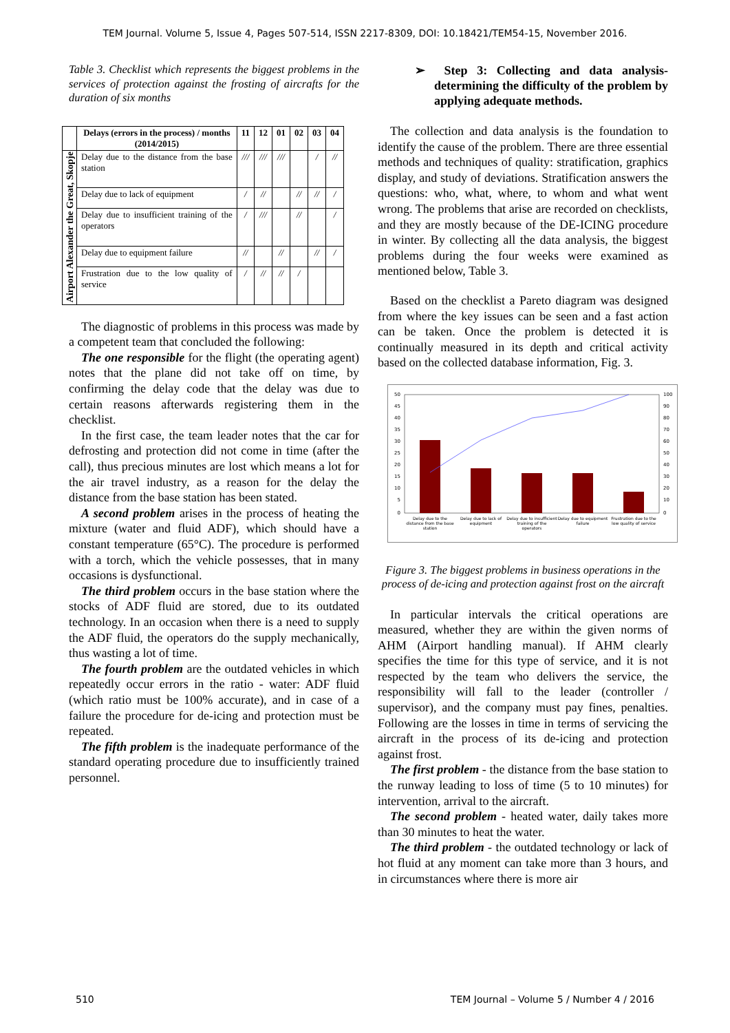TEM Journal. Volume 5, Issue 4, Pages 507-514, ISSN 2217-8309, DOI: 10.18421/TEM54-15, November 2016.
Table 3. Checklist which represents the biggest problems in the services of protection against the frosting of aircrafts for the duration of six months
| | Delays (errors in the process) / months (2014/2015) | 11 | 12 | 01 | 02 | 03 | 04 |
| --- | --- | --- | --- | --- | --- | --- | --- |
| Airport Alexander the Great, Skopje | Delay due to the distance from the base station | /// | /// | /// | | / | // |
| | Delay due to lack of equipment | / | // | | // | // | / |
| | Delay due to insufficient training of the operators | / | /// | | // | | / |
| | Delay due to equipment failure | // | | // | | // | / |
| | Frustration due to the low quality of service | / | // | // | / | | |
The diagnostic of problems in this process was made by a competent team that concluded the following:
The one responsible for the flight (the operating agent) notes that the plane did not take off on time, by confirming the delay code that the delay was due to certain reasons afterwards registering them in the checklist.
In the first case, the team leader notes that the car for defrosting and protection did not come in time (after the call), thus precious minutes are lost which means a lot for the air travel industry, as a reason for the delay the distance from the base station has been stated.
A second problem arises in the process of heating the mixture (water and fluid ADF), which should have a constant temperature (65°C). The procedure is performed with a torch, which the vehicle possesses, that in many occasions is dysfunctional.
The third problem occurs in the base station where the stocks of ADF fluid are stored, due to its outdated technology. In an occasion when there is a need to supply the ADF fluid, the operators do the supply mechanically, thus wasting a lot of time.
The fourth problem are the outdated vehicles in which repeatedly occur errors in the ratio - water: ADF fluid (which ratio must be 100% accurate), and in case of a failure the procedure for de-icing and protection must be repeated.
The fifth problem is the inadequate performance of the standard operating procedure due to insufficiently trained personnel.
➢ Step 3: Collecting and data analysis-determining the difficulty of the problem by applying adequate methods.
The collection and data analysis is the foundation to identify the cause of the problem. There are three essential methods and techniques of quality: stratification, graphics display, and study of deviations. Stratification answers the questions: who, what, where, to whom and what went wrong. The problems that arise are recorded on checklists, and they are mostly because of the DE-ICING procedure in winter. By collecting all the data analysis, the biggest problems during the four weeks were examined as mentioned below, Table 3.
Based on the checklist a Pareto diagram was designed from where the key issues can be seen and a fast action can be taken. Once the problem is detected it is continually measured in its depth and critical activity based on the collected database information, Fig. 3.
50
45
40
35
30
25
20
15
10
5
0
100
90
80
70
60
50
40
30
20
10
0
Delay due to the
distance from the base
station
Delay due to lack of
equipment
Delay due to insufficient
training of the
operators
Delay due to equipment
failure
Frustration due to the
low quality of service
Figure 3. The biggest problems in business operations in the process of de-icing and protection against frost on the aircraft
In particular intervals the critical operations are measured, whether they are within the given norms of AHM (Airport handling manual). If AHM clearly specifies the time for this type of service, and it is not respected by the team who delivers the service, the responsibility will fall to the leader (controller / supervisor), and the company must pay fines, penalties. Following are the losses in time in terms of servicing the aircraft in the process of its de-icing and protection against frost.
The first problem - the distance from the base station to the runway leading to loss of time (5 to 10 minutes) for intervention, arrival to the aircraft.
The second problem - heated water, daily takes more than 30 minutes to heat the water.
The third problem - the outdated technology or lack of hot fluid at any moment can take more than 3 hours, and in circumstances where there is more air
510 TEM Journal – Volume 5 / Number 4 / 2016